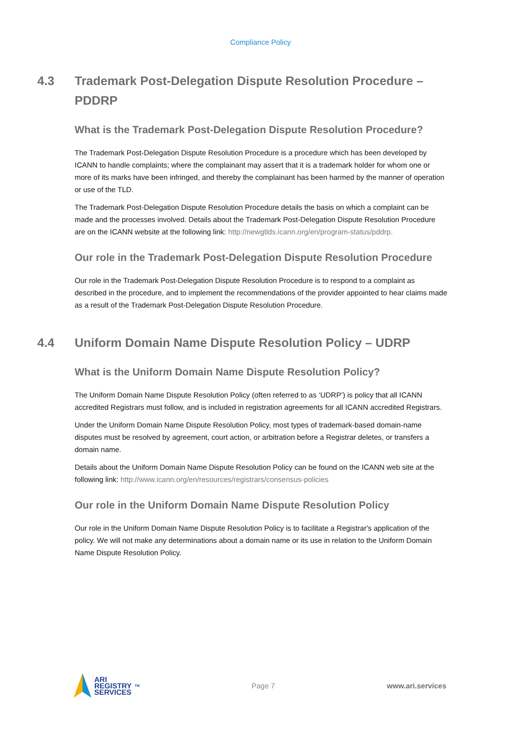Compliance Policy
4.3 Trademark Post-Delegation Dispute Resolution Procedure – PDDRP
What is the Trademark Post-Delegation Dispute Resolution Procedure?
The Trademark Post-Delegation Dispute Resolution Procedure is a procedure which has been developed by ICANN to handle complaints; where the complainant may assert that it is a trademark holder for whom one or more of its marks have been infringed, and thereby the complainant has been harmed by the manner of operation or use of the TLD.
The Trademark Post-Delegation Dispute Resolution Procedure details the basis on which a complaint can be made and the processes involved. Details about the Trademark Post-Delegation Dispute Resolution Procedure are on the ICANN website at the following link: http://newgtlds.icann.org/en/program-status/pddrp.
Our role in the Trademark Post-Delegation Dispute Resolution Procedure
Our role in the Trademark Post-Delegation Dispute Resolution Procedure is to respond to a complaint as described in the procedure, and to implement the recommendations of the provider appointed to hear claims made as a result of the Trademark Post-Delegation Dispute Resolution Procedure.
4.4 Uniform Domain Name Dispute Resolution Policy – UDRP
What is the Uniform Domain Name Dispute Resolution Policy?
The Uniform Domain Name Dispute Resolution Policy (often referred to as ‘UDRP’) is policy that all ICANN accredited Registrars must follow, and is included in registration agreements for all ICANN accredited Registrars.
Under the Uniform Domain Name Dispute Resolution Policy, most types of trademark-based domain-name disputes must be resolved by agreement, court action, or arbitration before a Registrar deletes, or transfers a domain name.
Details about the Uniform Domain Name Dispute Resolution Policy can be found on the ICANN web site at the following link: http://www.icann.org/en/resources/registrars/consensus-policies
Our role in the Uniform Domain Name Dispute Resolution Policy
Our role in the Uniform Domain Name Dispute Resolution Policy is to facilitate a Registrar's application of the policy. We will not make any determinations about a domain name or its use in relation to the Uniform Domain Name Dispute Resolution Policy.
ARI
REGISTRY
SERVICES<sup>TM</sup>
Page 7 www.ari.services